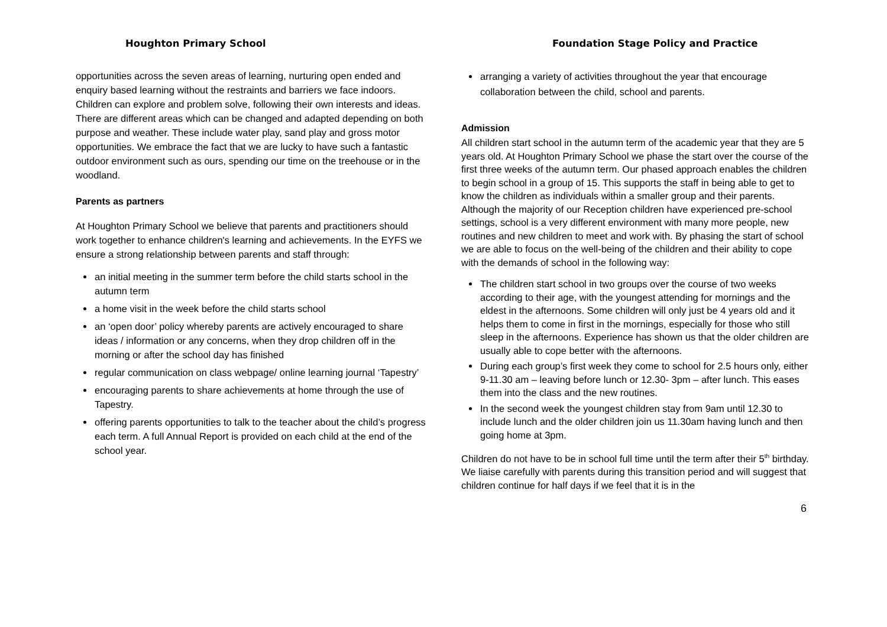Houghton Primary School
opportunities across the seven areas of learning, nurturing open ended and enquiry based learning without the restraints and barriers we face indoors. Children can explore and problem solve, following their own interests and ideas. There are different areas which can be changed and adapted depending on both purpose and weather. These include water play, sand play and gross motor opportunities. We embrace the fact that we are lucky to have such a fantastic outdoor environment such as ours, spending our time on the treehouse or in the woodland.
Parents as partners
At Houghton Primary School we believe that parents and practitioners should work together to enhance children's learning and achievements. In the EYFS we ensure a strong relationship between parents and staff through:
an initial meeting in the summer term before the child starts school in the autumn term
a home visit in the week before the child starts school
an ‘open door’ policy whereby parents are actively encouraged to share ideas / information or any concerns, when they drop children off in the morning or after the school day has finished
regular communication on class webpage/ online learning journal ‘Tapestry’
encouraging parents to share achievements at home through the use of Tapestry.
offering parents opportunities to talk to the teacher about the child’s progress each term. A full Annual Report is provided on each child at the end of the school year.
Foundation Stage Policy and Practice
arranging a variety of activities throughout the year that encourage collaboration between the child, school and parents.
Admission
All children start school in the autumn term of the academic year that they are 5 years old. At Houghton Primary School we phase the start over the course of the first three weeks of the autumn term. Our phased approach enables the children to begin school in a group of 15. This supports the staff in being able to get to know the children as individuals within a smaller group and their parents. Although the majority of our Reception children have experienced pre-school settings, school is a very different environment with many more people, new routines and new children to meet and work with. By phasing the start of school we are able to focus on the well-being of the children and their ability to cope with the demands of school in the following way:
The children start school in two groups over the course of two weeks according to their age, with the youngest attending for mornings and the eldest in the afternoons. Some children will only just be 4 years old and it helps them to come in first in the mornings, especially for those who still sleep in the afternoons. Experience has shown us that the older children are usually able to cope better with the afternoons.
During each group’s first week they come to school for 2.5 hours only, either 9-11.30 am – leaving before lunch or 12.30- 3pm – after lunch. This eases them into the class and the new routines.
In the second week the youngest children stay from 9am until 12.30 to include lunch and the older children join us 11.30am having lunch and then going home at 3pm.
Children do not have to be in school full time until the term after their 5<sup>th</sup> birthday. We liaise carefully with parents during this transition period and will suggest that children continue for half days if we feel that it is in the
6